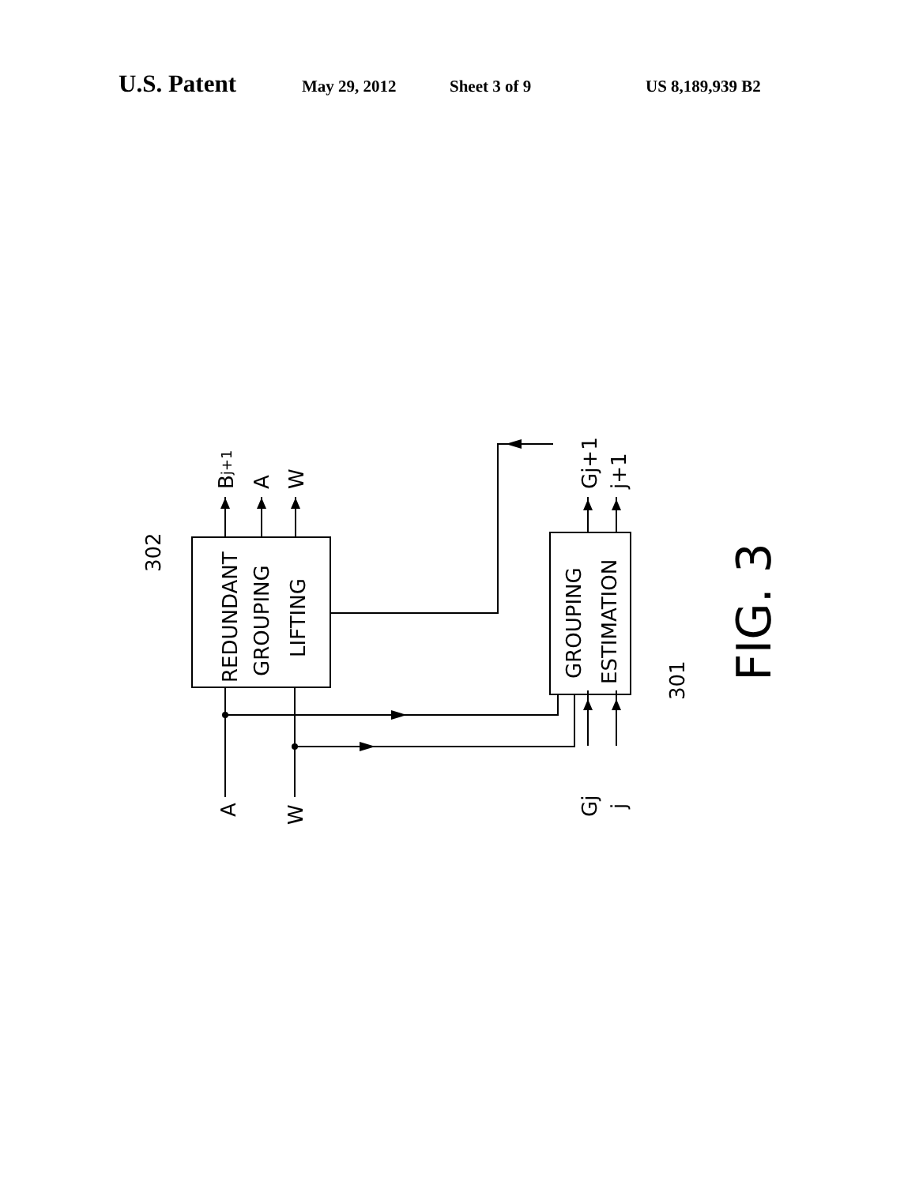U.S. Patent
May 29, 2012 Sheet 3 of 9 US 8,189,939 B2
REDUNDANT
GROUPING
LIFTING
GROUPING
ESTIMATION
302
301
Bj+1
A
W
Gj+1
j+1
A
W
Gj
j
FIG. 3